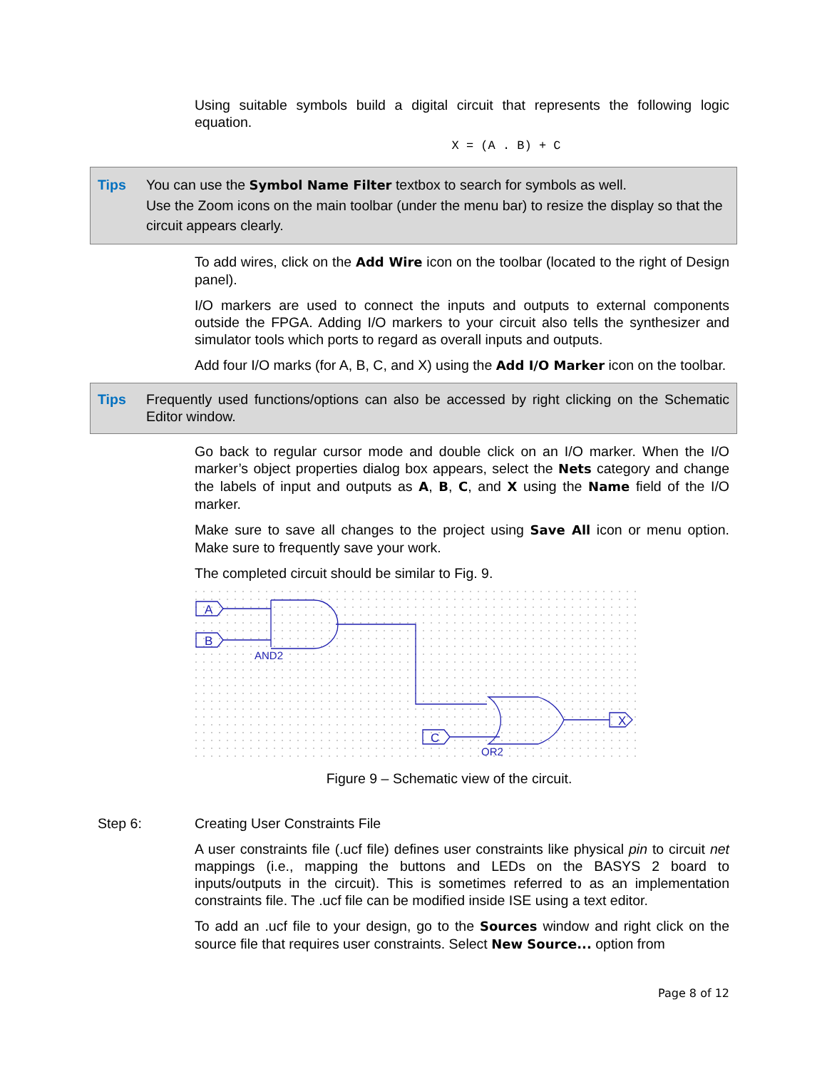Using suitable symbols build a digital circuit that represents the following logic equation.
X = (A . B) + C
Tips You can use the Symbol Name Filter textbox to search for symbols as well.
Use the Zoom icons on the main toolbar (under the menu bar) to resize the display so that the circuit appears clearly.
To add wires, click on the Add Wire icon on the toolbar (located to the right of Design panel).
I/O markers are used to connect the inputs and outputs to external components outside the FPGA. Adding I/O markers to your circuit also tells the synthesizer and simulator tools which ports to regard as overall inputs and outputs.
Add four I/O marks (for A, B, C, and X) using the Add I/O Marker icon on the toolbar.
Tips Frequently used functions/options can also be accessed by right clicking on the Schematic Editor window.
Go back to regular cursor mode and double click on an I/O marker. When the I/O marker’s object properties dialog box appears, select the Nets category and change the labels of input and outputs as A, B, C, and X using the Name field of the I/O marker.
Make sure to save all changes to the project using Save All icon or menu option. Make sure to frequently save your work.
The completed circuit should be similar to Fig. 9.
A
B
C
X
AND2
OR2
Figure 9 – Schematic view of the circuit.
Step 6: Creating User Constraints File
A user constraints file (.ucf file) defines user constraints like physical pin to circuit net mappings (i.e., mapping the buttons and LEDs on the BASYS 2 board to inputs/outputs in the circuit). This is sometimes referred to as an implementation constraints file. The .ucf file can be modified inside ISE using a text editor.
To add an .ucf file to your design, go to the Sources window and right click on the source file that requires user constraints. Select New Source... option from
Page 8 of 12